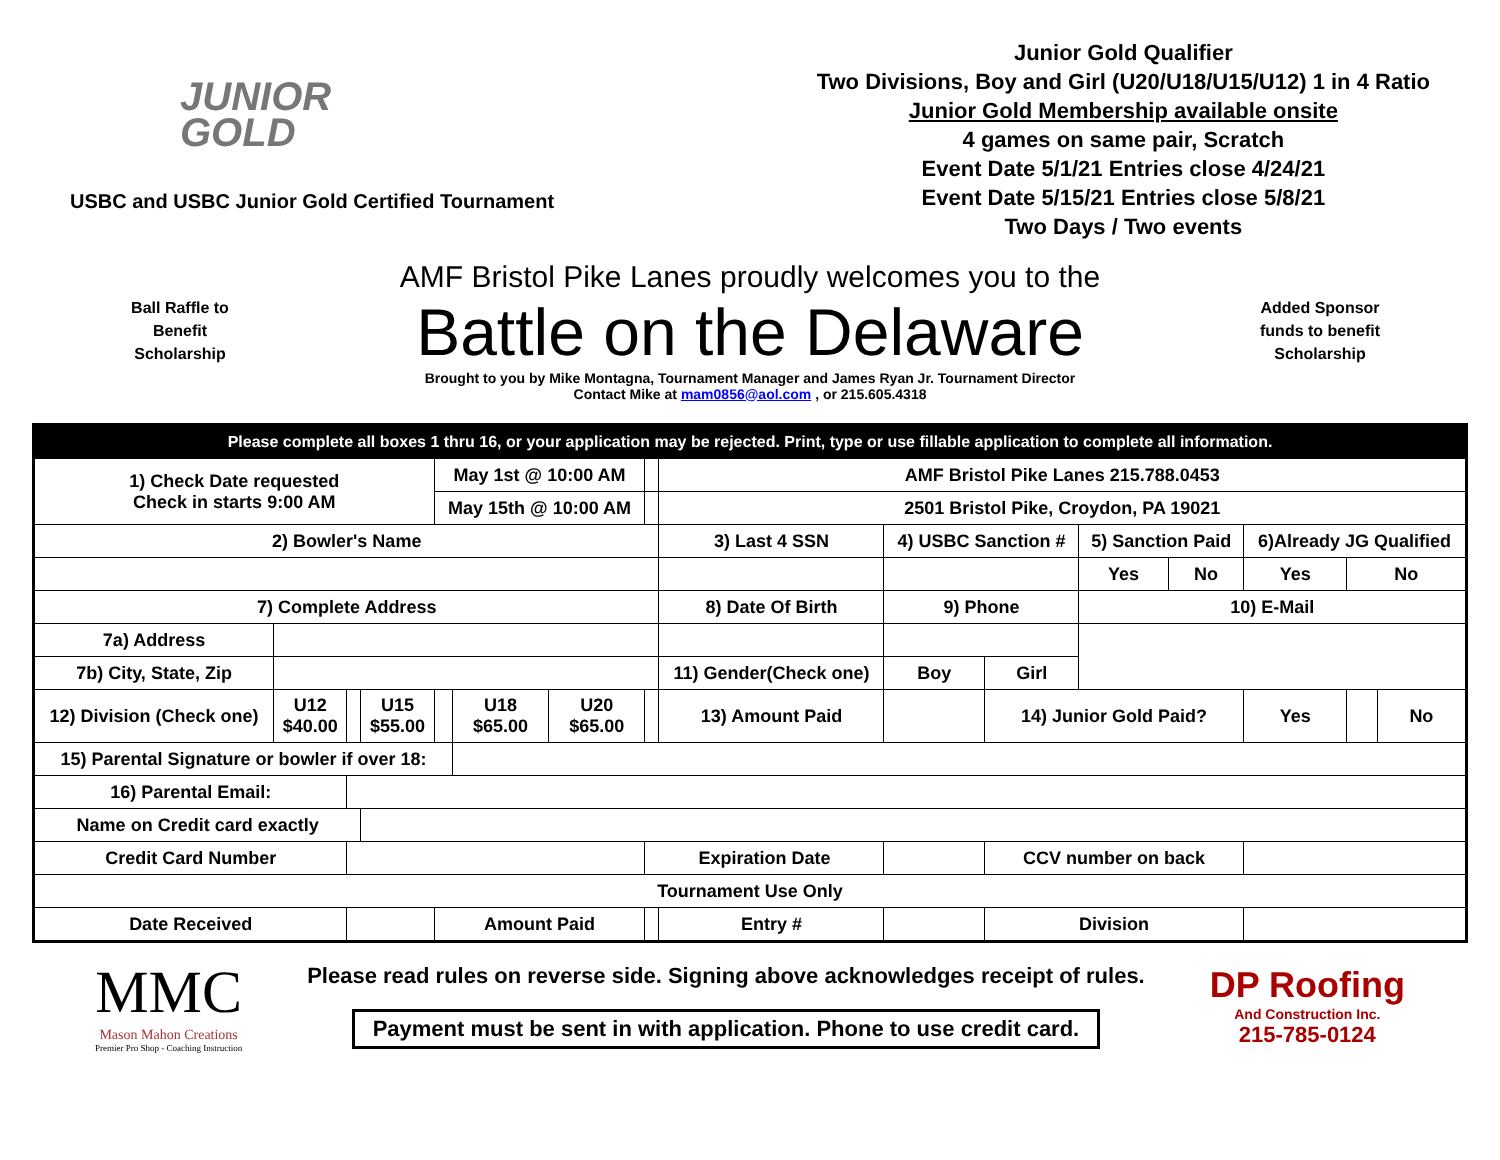JUNIOR
GOLD
USBC and USBC Junior Gold Certified Tournament
Junior Gold Qualifier
Two Divisions, Boy and Girl (U20/U18/U15/U12) 1 in 4 Ratio
Junior Gold Membership available onsite
4 games on same pair, Scratch
Event Date 5/1/21 Entries close 4/24/21
Event Date 5/15/21 Entries close 5/8/21
Two Days / Two events
Ball Raffle to
Benefit
Scholarship
AMF Bristol Pike Lanes proudly welcomes you to the
Battle on the Delaware
Brought to you by Mike Montagna, Tournament Manager and James Ryan Jr. Tournament Director
Contact Mike at mam0856@aol.com , or 215.605.4318
Added Sponsor
funds to benefit
Scholarship
| Please complete all boxes 1 thru 16, or your application may be rejected. Print, type or use fillable application to complete all information. | | | | | | | | | | | | | | | |
| 1) Check Date requested Check in starts 9:00 AM | | | | May 1st @ 10:00 AM | | | | AMF Bristol Pike Lanes 215.788.0453 | | | | | | | |
| | | | | May 15th @ 10:00 AM | | | | 2501 Bristol Pike, Croydon, PA 19021 | | | | | | | |
| 2) Bowler's Name | | | | | | | | 3) Last 4 SSN | 4) USBC Sanction # | | 5) Sanction Paid | | 6)Already JG Qualified | | |
| | | | | | | | | | | | Yes | No | Yes | No | |
| 7) Complete Address | | | | | | | | 8) Date Of Birth | 9) Phone | | 10) E-Mail | | | | |
| 7a) Address | | | | | | | | | | | | | | | |
| 7b) City, State, Zip | | | | | | | | 11) Gender(Check one) | Boy | Girl | | | | | |
| 12) Division (Check one) | U12 $40.00 | | U15 $55.00 | | U18 $65.00 | U20 $65.00 | | 13) Amount Paid | | 14) Junior Gold Paid? | | | Yes | | No |
| 15) Parental Signature or bowler if over 18: | | | | | | | | | | | | | | | |
| 16) Parental Email: | | | | | | | | | | | | | | | |
| Name on Credit card exactly | | | | | | | | | | | | | | | |
| Credit Card Number | | | | | | | Expiration Date | | | CCV number on back | | | | | |
| Tournament Use Only | | | | | | | | | | | | | | | |
| Date Received | | | | Amount Paid | | | | Entry # | | Division | | | | | |
MMC
Mason Mahon Creations
Premier Pro Shop - Coaching Instruction
Please read rules on reverse side. Signing above acknowledges receipt of rules.
Payment must be sent in with application. Phone to use credit card.
DP Roofing
And Construction Inc.
215-785-0124